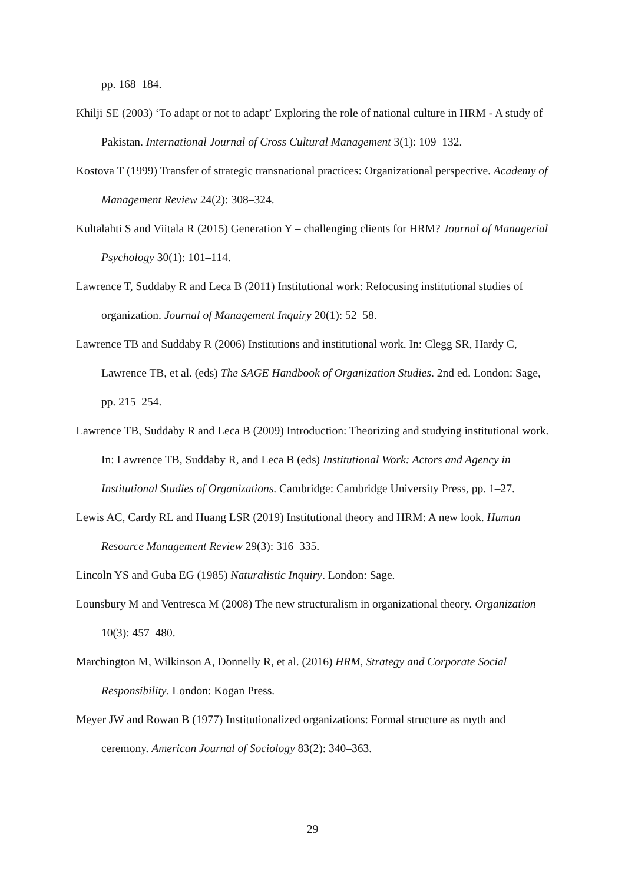pp. 168–184.
Khilji SE (2003) ‘To adapt or not to adapt’ Exploring the role of national culture in HRM - A study of Pakistan. International Journal of Cross Cultural Management 3(1): 109–132.
Kostova T (1999) Transfer of strategic transnational practices: Organizational perspective. Academy of Management Review 24(2): 308–324.
Kultalahti S and Viitala R (2015) Generation Y – challenging clients for HRM? Journal of Managerial Psychology 30(1): 101–114.
Lawrence T, Suddaby R and Leca B (2011) Institutional work: Refocusing institutional studies of organization. Journal of Management Inquiry 20(1): 52–58.
Lawrence TB and Suddaby R (2006) Institutions and institutional work. In: Clegg SR, Hardy C, Lawrence TB, et al. (eds) The SAGE Handbook of Organization Studies. 2nd ed. London: Sage, pp. 215–254.
Lawrence TB, Suddaby R and Leca B (2009) Introduction: Theorizing and studying institutional work. In: Lawrence TB, Suddaby R, and Leca B (eds) Institutional Work: Actors and Agency in Institutional Studies of Organizations. Cambridge: Cambridge University Press, pp. 1–27.
Lewis AC, Cardy RL and Huang LSR (2019) Institutional theory and HRM: A new look. Human Resource Management Review 29(3): 316–335.
Lincoln YS and Guba EG (1985) Naturalistic Inquiry. London: Sage.
Lounsbury M and Ventresca M (2008) The new structuralism in organizational theory. Organization 10(3): 457–480.
Marchington M, Wilkinson A, Donnelly R, et al. (2016) HRM, Strategy and Corporate Social Responsibility. London: Kogan Press.
Meyer JW and Rowan B (1977) Institutionalized organizations: Formal structure as myth and ceremony. American Journal of Sociology 83(2): 340–363.
29